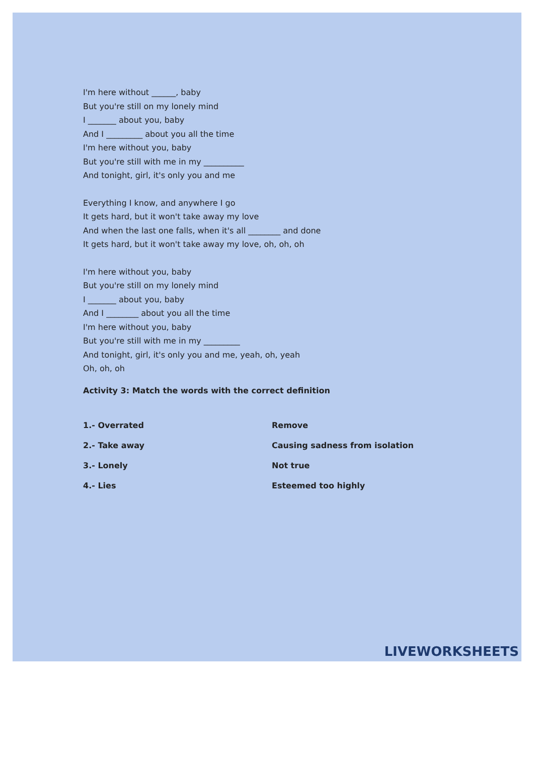I'm here without ______, baby
But you're still on my lonely mind
I _______ about you, baby
And I _________ about you all the time
I'm here without you, baby
But you're still with me in my __________
And tonight, girl, it's only you and me
Everything I know, and anywhere I go
It gets hard, but it won't take away my love
And when the last one falls, when it's all ________ and done
It gets hard, but it won't take away my love, oh, oh, oh
I'm here without you, baby
But you're still on my lonely mind
I _______ about you, baby
And I ________ about you all the time
I'm here without you, baby
But you're still with me in my _________
And tonight, girl, it's only you and me, yeah, oh, yeah
Oh, oh, oh
Activity 3: Match the words with the correct definition
1.- Overrated Remove
2.- Take away Causing sadness from isolation
3.- Lonely Not true
4.- Lies Esteemed too highly
LIVEWORKSHEETS